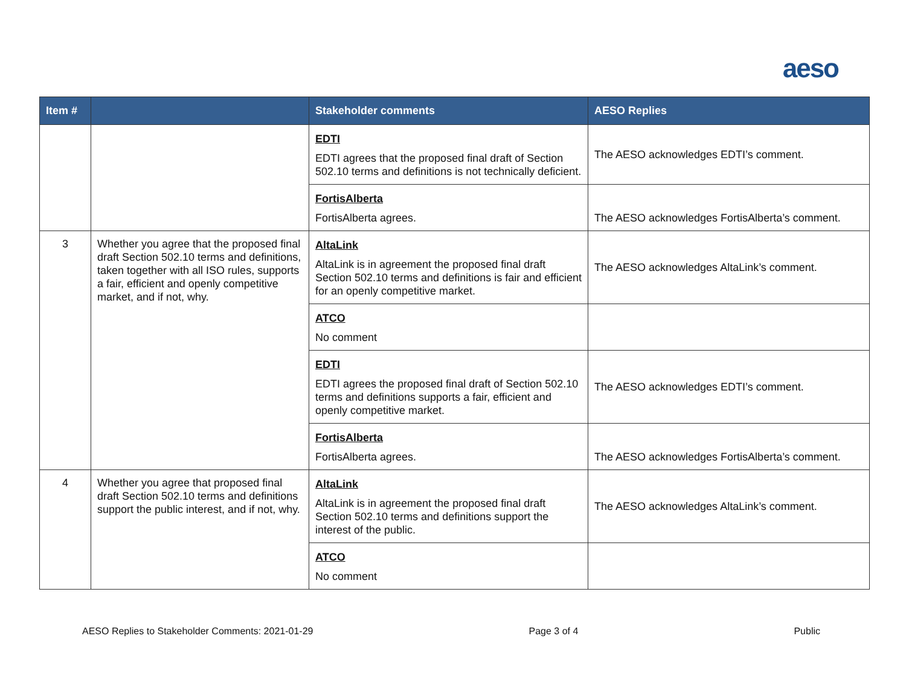aeso
| Item # | | Stakeholder comments | AESO Replies |
| --- | --- | --- | --- |
| | | EDTI EDTI agrees that the proposed final draft of Section 502.10 terms and definitions is not technically deficient. | The AESO acknowledges EDTI’s comment. |
| | | FortisAlberta FortisAlberta agrees. | The AESO acknowledges FortisAlberta’s comment. |
| 3 | Whether you agree that the proposed final draft Section 502.10 terms and definitions, taken together with all ISO rules, supports a fair, efficient and openly competitive market, and if not, why. | AltaLink AltaLink is in agreement the proposed final draft Section 502.10 terms and definitions is fair and efficient for an openly competitive market. | The AESO acknowledges AltaLink’s comment. |
| | | ATCO No comment | |
| | | EDTI EDTI agrees the proposed final draft of Section 502.10 terms and definitions supports a fair, efficient and openly competitive market. | The AESO acknowledges EDTI’s comment. |
| | | FortisAlberta FortisAlberta agrees. | The AESO acknowledges FortisAlberta’s comment. |
| 4 | Whether you agree that proposed final draft Section 502.10 terms and definitions support the public interest, and if not, why. | AltaLink AltaLink is in agreement the proposed final draft Section 502.10 terms and definitions support the interest of the public. | The AESO acknowledges AltaLink’s comment. |
| | | ATCO No comment | |
AESO Replies to Stakeholder Comments: 2021-01-29 Page 3 of 4 Public